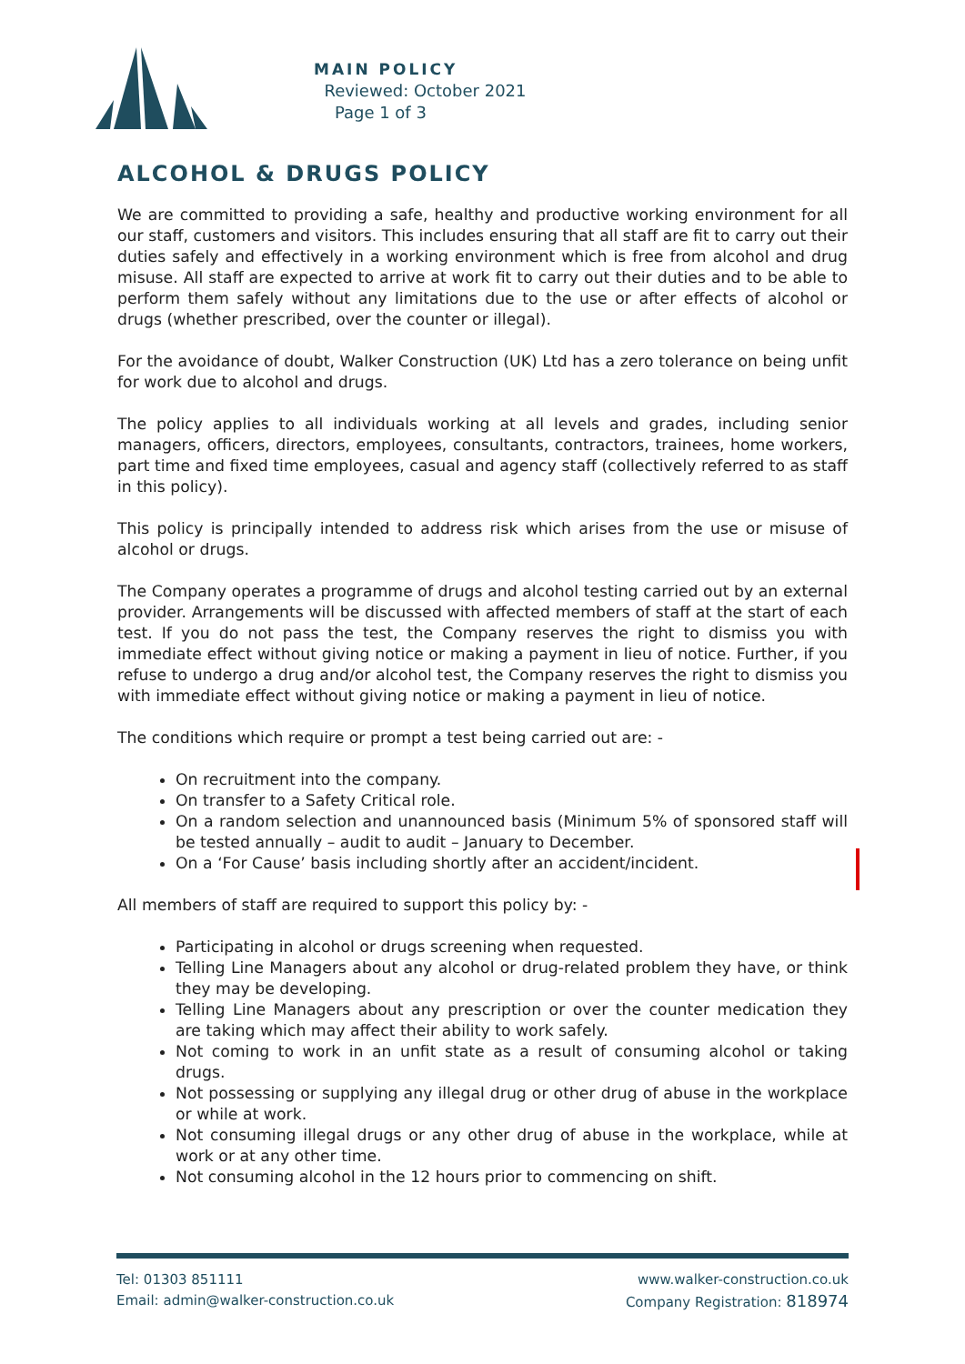MAIN POLICY
Reviewed: October 2021
Page 1 of 3
ALCOHOL & DRUGS POLICY
We are committed to providing a safe, healthy and productive working environment for all our staff, customers and visitors. This includes ensuring that all staff are fit to carry out their duties safely and effectively in a working environment which is free from alcohol and drug misuse. All staff are expected to arrive at work fit to carry out their duties and to be able to perform them safely without any limitations due to the use or after effects of alcohol or drugs (whether prescribed, over the counter or illegal).
For the avoidance of doubt, Walker Construction (UK) Ltd has a zero tolerance on being unfit for work due to alcohol and drugs.
The policy applies to all individuals working at all levels and grades, including senior managers, officers, directors, employees, consultants, contractors, trainees, home workers, part time and fixed time employees, casual and agency staff (collectively referred to as staff in this policy).
This policy is principally intended to address risk which arises from the use or misuse of alcohol or drugs.
The Company operates a programme of drugs and alcohol testing carried out by an external provider. Arrangements will be discussed with affected members of staff at the start of each test. If you do not pass the test, the Company reserves the right to dismiss you with immediate effect without giving notice or making a payment in lieu of notice. Further, if you refuse to undergo a drug and/or alcohol test, the Company reserves the right to dismiss you with immediate effect without giving notice or making a payment in lieu of notice.
The conditions which require or prompt a test being carried out are: -
On recruitment into the company.
On transfer to a Safety Critical role.
On a random selection and unannounced basis (Minimum 5% of sponsored staff will be tested annually – audit to audit – January to December.
On a ‘For Cause’ basis including shortly after an accident/incident.
All members of staff are required to support this policy by: -
Participating in alcohol or drugs screening when requested.
Telling Line Managers about any alcohol or drug-related problem they have, or think they may be developing.
Telling Line Managers about any prescription or over the counter medication they are taking which may affect their ability to work safely.
Not coming to work in an unfit state as a result of consuming alcohol or taking drugs.
Not possessing or supplying any illegal drug or other drug of abuse in the workplace or while at work.
Not consuming illegal drugs or any other drug of abuse in the workplace, while at work or at any other time.
Not consuming alcohol in the 12 hours prior to commencing on shift.
Tel: 01303 851111
Email: admin@walker-construction.co.uk
www.walker-construction.co.uk
Company Registration: 818974